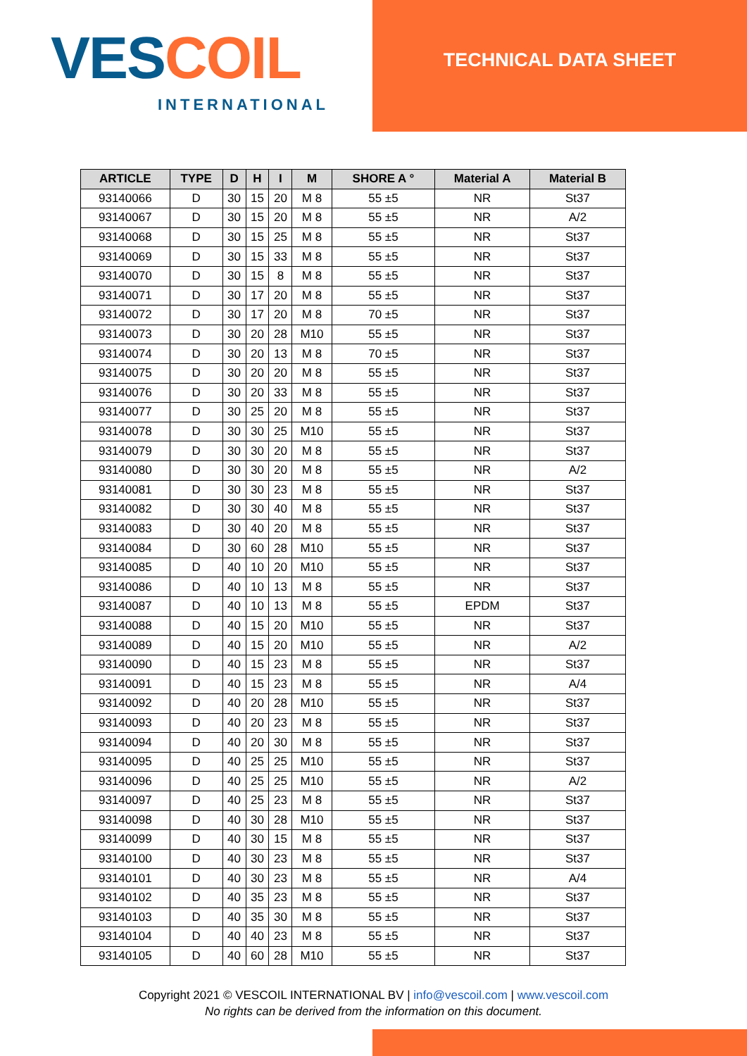VES COIL
INTERNATIONAL
TECHNICAL DATA SHEET
| ARTICLE | TYPE | D | H | I | M | SHORE A ° | Material A | Material B |
| --- | --- | --- | --- | --- | --- | --- | --- | --- |
| 93140066 | D | 30 | 15 | 20 | M 8 | 55 ±5 | NR | St37 |
| 93140067 | D | 30 | 15 | 20 | M 8 | 55 ±5 | NR | A/2 |
| 93140068 | D | 30 | 15 | 25 | M 8 | 55 ±5 | NR | St37 |
| 93140069 | D | 30 | 15 | 33 | M 8 | 55 ±5 | NR | St37 |
| 93140070 | D | 30 | 15 | 8 | M 8 | 55 ±5 | NR | St37 |
| 93140071 | D | 30 | 17 | 20 | M 8 | 55 ±5 | NR | St37 |
| 93140072 | D | 30 | 17 | 20 | M 8 | 70 ±5 | NR | St37 |
| 93140073 | D | 30 | 20 | 28 | M10 | 55 ±5 | NR | St37 |
| 93140074 | D | 30 | 20 | 13 | M 8 | 70 ±5 | NR | St37 |
| 93140075 | D | 30 | 20 | 20 | M 8 | 55 ±5 | NR | St37 |
| 93140076 | D | 30 | 20 | 33 | M 8 | 55 ±5 | NR | St37 |
| 93140077 | D | 30 | 25 | 20 | M 8 | 55 ±5 | NR | St37 |
| 93140078 | D | 30 | 30 | 25 | M10 | 55 ±5 | NR | St37 |
| 93140079 | D | 30 | 30 | 20 | M 8 | 55 ±5 | NR | St37 |
| 93140080 | D | 30 | 30 | 20 | M 8 | 55 ±5 | NR | A/2 |
| 93140081 | D | 30 | 30 | 23 | M 8 | 55 ±5 | NR | St37 |
| 93140082 | D | 30 | 30 | 40 | M 8 | 55 ±5 | NR | St37 |
| 93140083 | D | 30 | 40 | 20 | M 8 | 55 ±5 | NR | St37 |
| 93140084 | D | 30 | 60 | 28 | M10 | 55 ±5 | NR | St37 |
| 93140085 | D | 40 | 10 | 20 | M10 | 55 ±5 | NR | St37 |
| 93140086 | D | 40 | 10 | 13 | M 8 | 55 ±5 | NR | St37 |
| 93140087 | D | 40 | 10 | 13 | M 8 | 55 ±5 | EPDM | St37 |
| 93140088 | D | 40 | 15 | 20 | M10 | 55 ±5 | NR | St37 |
| 93140089 | D | 40 | 15 | 20 | M10 | 55 ±5 | NR | A/2 |
| 93140090 | D | 40 | 15 | 23 | M 8 | 55 ±5 | NR | St37 |
| 93140091 | D | 40 | 15 | 23 | M 8 | 55 ±5 | NR | A/4 |
| 93140092 | D | 40 | 20 | 28 | M10 | 55 ±5 | NR | St37 |
| 93140093 | D | 40 | 20 | 23 | M 8 | 55 ±5 | NR | St37 |
| 93140094 | D | 40 | 20 | 30 | M 8 | 55 ±5 | NR | St37 |
| 93140095 | D | 40 | 25 | 25 | M10 | 55 ±5 | NR | St37 |
| 93140096 | D | 40 | 25 | 25 | M10 | 55 ±5 | NR | A/2 |
| 93140097 | D | 40 | 25 | 23 | M 8 | 55 ±5 | NR | St37 |
| 93140098 | D | 40 | 30 | 28 | M10 | 55 ±5 | NR | St37 |
| 93140099 | D | 40 | 30 | 15 | M 8 | 55 ±5 | NR | St37 |
| 93140100 | D | 40 | 30 | 23 | M 8 | 55 ±5 | NR | St37 |
| 93140101 | D | 40 | 30 | 23 | M 8 | 55 ±5 | NR | A/4 |
| 93140102 | D | 40 | 35 | 23 | M 8 | 55 ±5 | NR | St37 |
| 93140103 | D | 40 | 35 | 30 | M 8 | 55 ±5 | NR | St37 |
| 93140104 | D | 40 | 40 | 23 | M 8 | 55 ±5 | NR | St37 |
| 93140105 | D | 40 | 60 | 28 | M10 | 55 ±5 | NR | St37 |
Copyright 2021 © VESCOIL INTERNATIONAL BV | info@vescoil.com | www.vescoil.com
No rights can be derived from the information on this document.